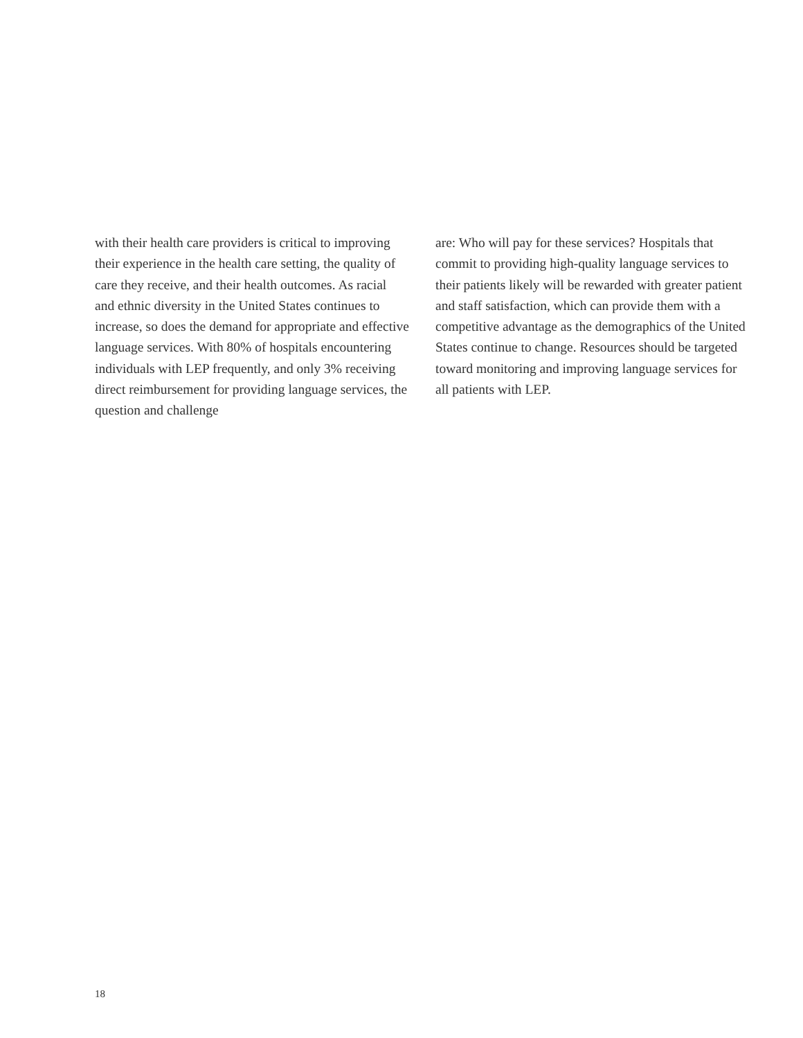with their health care providers is critical to improving their experience in the health care setting, the quality of care they receive, and their health outcomes. As racial and ethnic diversity in the United States continues to increase, so does the demand for appropriate and effective language services. With 80% of hospitals encountering individuals with LEP frequently, and only 3% receiving direct reimbursement for providing language services, the question and challenge
are: Who will pay for these services? Hospitals that commit to providing high-quality language services to their patients likely will be rewarded with greater patient and staff satisfaction, which can provide them with a competitive advantage as the demographics of the United States continue to change. Resources should be targeted toward monitoring and improving language services for all patients with LEP.
18